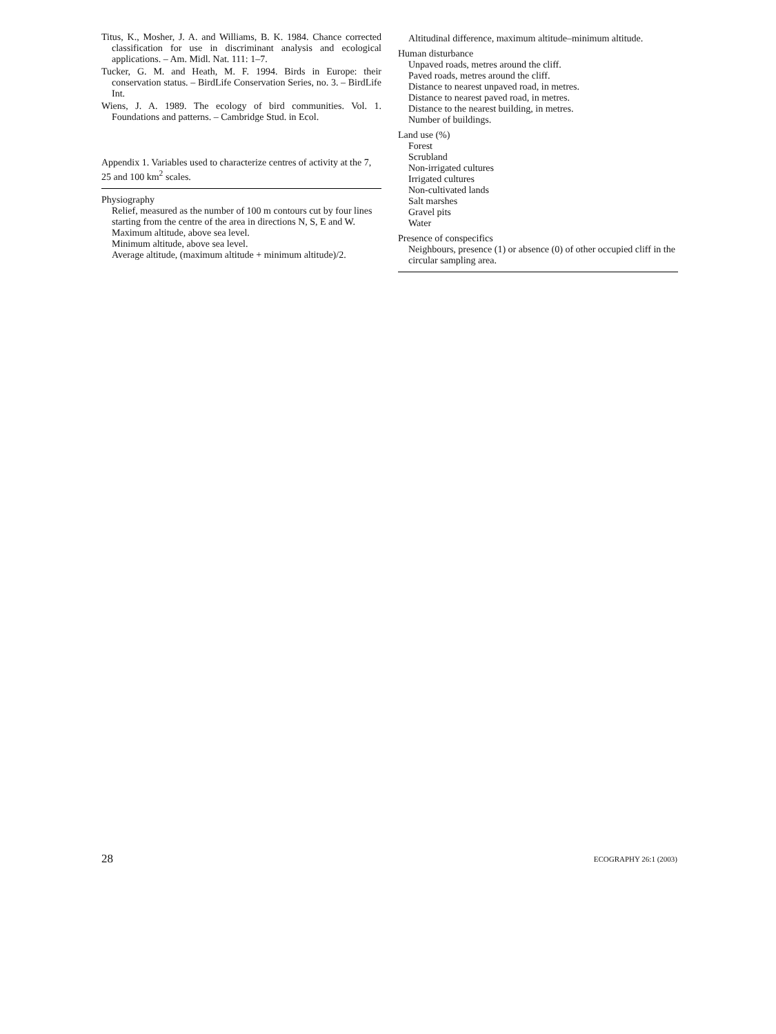Titus, K., Mosher, J. A. and Williams, B. K. 1984. Chance corrected classification for use in discriminant analysis and ecological applications. – Am. Midl. Nat. 111: 1–7.
Tucker, G. M. and Heath, M. F. 1994. Birds in Europe: their conservation status. – BirdLife Conservation Series, no. 3. – BirdLife Int.
Wiens, J. A. 1989. The ecology of bird communities. Vol. 1. Foundations and patterns. – Cambridge Stud. in Ecol.
Appendix 1. Variables used to characterize centres of activity at the 7, 25 and 100 km<sup>2</sup> scales.
Physiography
Relief, measured as the number of 100 m contours cut by four lines starting from the centre of the area in directions N, S, E and W.
Maximum altitude, above sea level.
Minimum altitude, above sea level.
Average altitude, (maximum altitude + minimum altitude)/2.
Altitudinal difference, maximum altitude–minimum altitude.
Human disturbance
Unpaved roads, metres around the cliff.
Paved roads, metres around the cliff.
Distance to nearest unpaved road, in metres.
Distance to nearest paved road, in metres.
Distance to the nearest building, in metres.
Number of buildings.
Land use (%)
Forest
Scrubland
Non-irrigated cultures
Irrigated cultures
Non-cultivated lands
Salt marshes
Gravel pits
Water
Presence of conspecifics
Neighbours, presence (1) or absence (0) of other occupied cliff in the circular sampling area.
28 ECOGRAPHY 26:1 (2003)